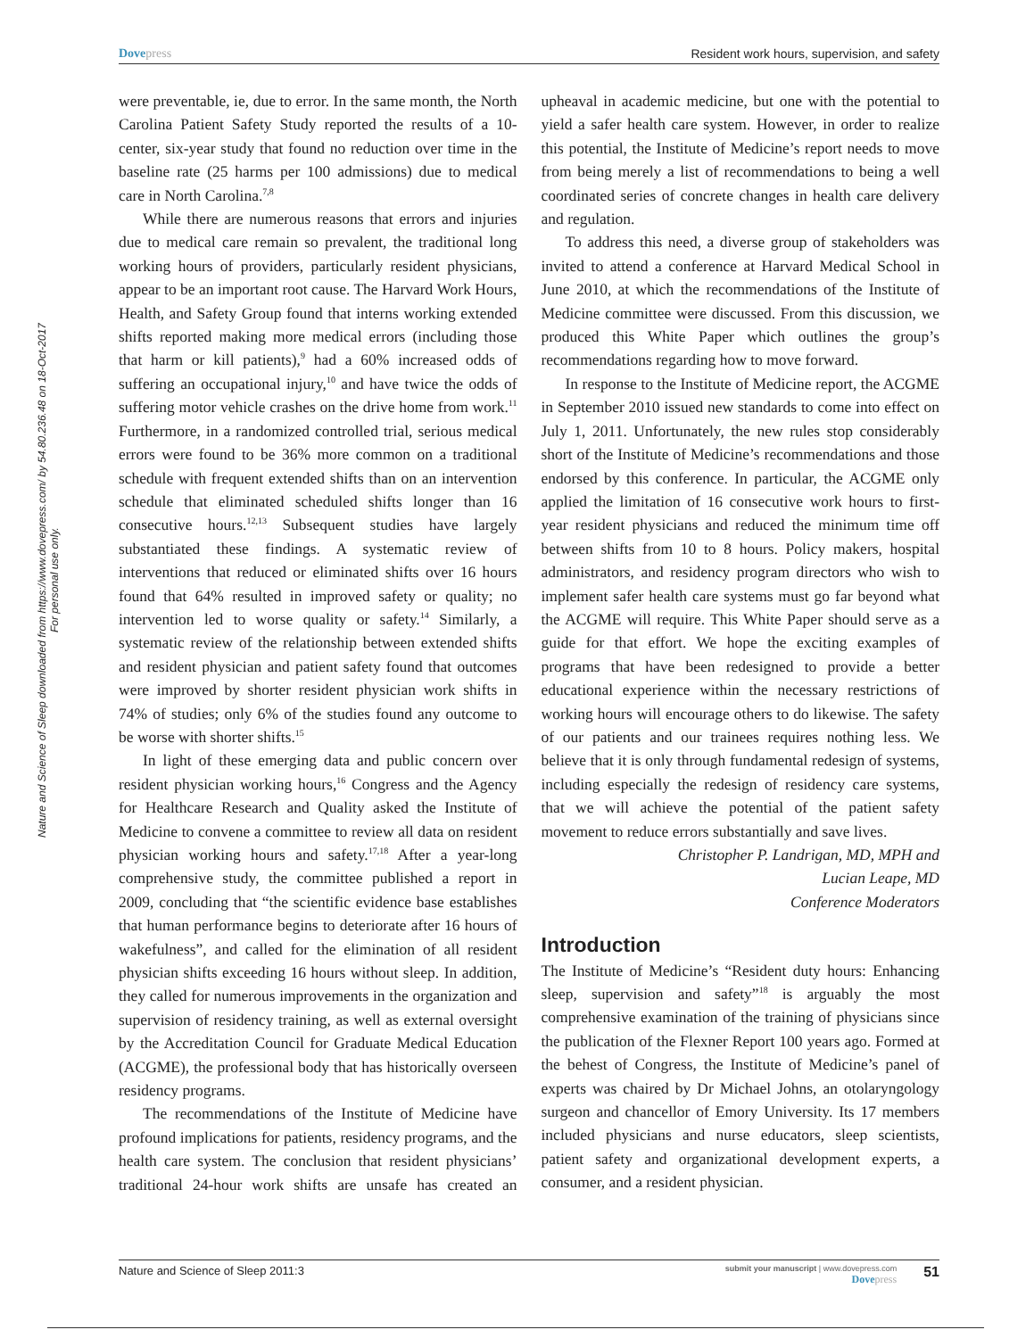Dovepress Resident work hours, supervision, and safety
Nature and Science of Sleep downloaded from https://www.dovepress.com/ by 54.80.236.48 on 18-Oct-2017
For personal use only.
were preventable, ie, due to error. In the same month, the North Carolina Patient Safety Study reported the results of a 10-center, six-year study that found no reduction over time in the baseline rate (25 harms per 100 admissions) due to medical care in North Carolina.<sup>7,8</sup>
While there are numerous reasons that errors and injuries due to medical care remain so prevalent, the traditional long working hours of providers, particularly resident physicians, appear to be an important root cause. The Harvard Work Hours, Health, and Safety Group found that interns working extended shifts reported making more medical errors (including those that harm or kill patients),<sup>9</sup> had a 60% increased odds of suffering an occupational injury,<sup>10</sup> and have twice the odds of suffering motor vehicle crashes on the drive home from work.<sup>11</sup> Furthermore, in a randomized controlled trial, serious medical errors were found to be 36% more common on a traditional schedule with frequent extended shifts than on an intervention schedule that eliminated scheduled shifts longer than 16 consecutive hours.<sup>12,13</sup> Subsequent studies have largely substantiated these findings. A systematic review of interventions that reduced or eliminated shifts over 16 hours found that 64% resulted in improved safety or quality; no intervention led to worse quality or safety.<sup>14</sup> Similarly, a systematic review of the relationship between extended shifts and resident physician and patient safety found that outcomes were improved by shorter resident physician work shifts in 74% of studies; only 6% of the studies found any outcome to be worse with shorter shifts.<sup>15</sup>
In light of these emerging data and public concern over resident physician working hours,<sup>16</sup> Congress and the Agency for Healthcare Research and Quality asked the Institute of Medicine to convene a committee to review all data on resident physician working hours and safety.<sup>17,18</sup> After a year-long comprehensive study, the committee published a report in 2009, concluding that “the scientific evidence base establishes that human performance begins to deteriorate after 16 hours of wakefulness”, and called for the elimination of all resident physician shifts exceeding 16 hours without sleep. In addition, they called for numerous improvements in the organization and supervision of residency training, as well as external oversight by the Accreditation Council for Graduate Medical Education (ACGME), the professional body that has historically overseen residency programs.
The recommendations of the Institute of Medicine have profound implications for patients, residency programs, and the health care system. The conclusion that resident physicians’ traditional 24-hour work shifts are unsafe has created an upheaval in academic medicine, but one with the potential to yield a safer health care system. However, in order to realize this potential, the Institute of Medicine’s report needs to move from being merely a list of recommendations to being a well coordinated series of concrete changes in health care delivery and regulation.
To address this need, a diverse group of stakeholders was invited to attend a conference at Harvard Medical School in June 2010, at which the recommendations of the Institute of Medicine committee were discussed. From this discussion, we produced this White Paper which outlines the group’s recommendations regarding how to move forward.
In response to the Institute of Medicine report, the ACGME in September 2010 issued new standards to come into effect on July 1, 2011. Unfortunately, the new rules stop considerably short of the Institute of Medicine’s recommendations and those endorsed by this conference. In particular, the ACGME only applied the limitation of 16 consecutive work hours to first-year resident physicians and reduced the minimum time off between shifts from 10 to 8 hours. Policy makers, hospital administrators, and residency program directors who wish to implement safer health care systems must go far beyond what the ACGME will require. This White Paper should serve as a guide for that effort. We hope the exciting examples of programs that have been redesigned to provide a better educational experience within the necessary restrictions of working hours will encourage others to do likewise. The safety of our patients and our trainees requires nothing less. We believe that it is only through fundamental redesign of systems, including especially the redesign of residency care systems, that we will achieve the potential of the patient safety movement to reduce errors substantially and save lives.
Christopher P. Landrigan, MD, MPH and
Lucian Leape, MD
Conference Moderators
Introduction
The Institute of Medicine’s “Resident duty hours: Enhancing sleep, supervision and safety”<sup>18</sup> is arguably the most comprehensive examination of the training of physicians since the publication of the Flexner Report 100 years ago. Formed at the behest of Congress, the Institute of Medicine’s panel of experts was chaired by Dr Michael Johns, an otolaryngology surgeon and chancellor of Emory University. Its 17 members included physicians and nurse educators, sleep scientists, patient safety and organizational development experts, a consumer, and a resident physician.
Nature and Science of Sleep 2011:3
submit your manuscript | www.dovepress.com
Dovepress
51